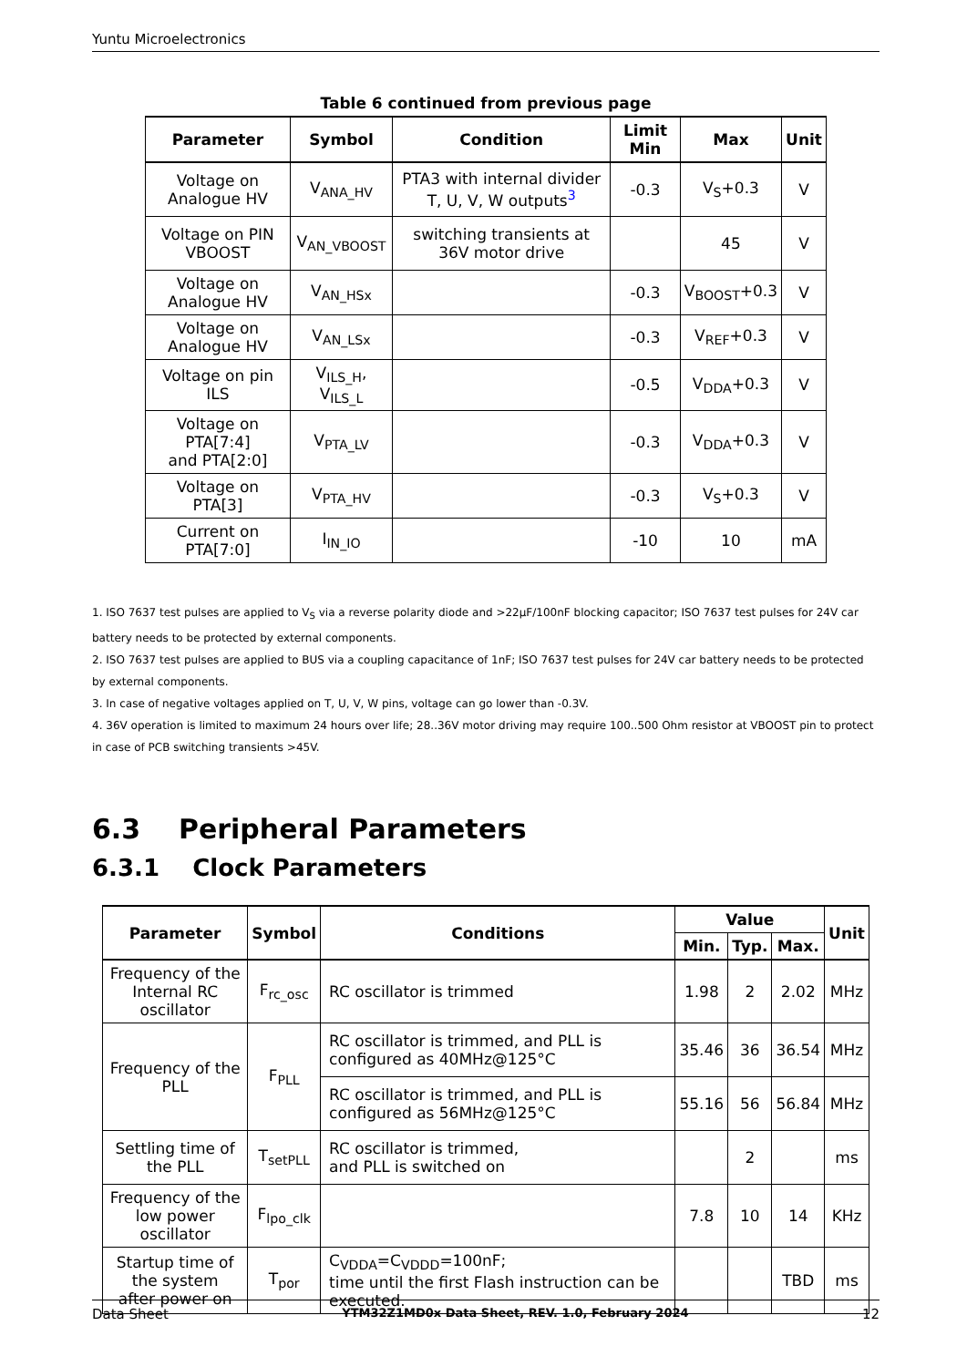Yuntu Microelectronics
Table 6 continued from previous page
| Parameter | Symbol | Condition | Limit Min | Max | Unit |
| --- | --- | --- | --- | --- | --- |
| Voltage on Analogue HV | V<sub>ANA_HV</sub> | PTA3 with internal divider T, U, V, W outputs<sup>3</sup> | -0.3 | V<sub>S</sub>+0.3 | V |
| Voltage on PIN VBOOST | V<sub>AN_VBOOST</sub> | switching transients at 36V motor drive | | 45 | V |
| Voltage on Analogue HV | V<sub>AN_HSx</sub> | | -0.3 | V<sub>BOOST</sub>+0.3 | V |
| Voltage on Analogue HV | V<sub>AN_LSx</sub> | | -0.3 | V<sub>REF</sub>+0.3 | V |
| Voltage on pin ILS | V<sub>ILS_H</sub>, V<sub>ILS_L</sub> | | -0.5 | V<sub>DDA</sub>+0.3 | V |
| Voltage on PTA[7:4] and PTA[2:0] | V<sub>PTA_LV</sub> | | -0.3 | V<sub>DDA</sub>+0.3 | V |
| Voltage on PTA[3] | V<sub>PTA_HV</sub> | | -0.3 | V<sub>S</sub>+0.3 | V |
| Current on PTA[7:0] | I<sub>IN_IO</sub> | | -10 | 10 | mA |
1. ISO 7637 test pulses are applied to V<sub>S</sub> via a reverse polarity diode and >22μF/100nF blocking capacitor; ISO 7637 test pulses for 24V car battery needs to be protected by external components.
2. ISO 7637 test pulses are applied to BUS via a coupling capacitance of 1nF; ISO 7637 test pulses for 24V car battery needs to be protected by external components.
3. In case of negative voltages applied on T, U, V, W pins, voltage can go lower than -0.3V.
4. 36V operation is limited to maximum 24 hours over life; 28..36V motor driving may require 100..500 Ohm resistor at VBOOST pin to protect in case of PCB switching transients >45V.
6.3 Peripheral Parameters
6.3.1 Clock Parameters
| Parameter | Symbol | Conditions | Value | | | Unit |
| --- | --- | --- | --- | --- | --- | --- |
| | | | Min. | Typ. | Max. | |
| Frequency of the Internal RC oscillator | F<sub>rc_osc</sub> | RC oscillator is trimmed | 1.98 | 2 | 2.02 | MHz |
| Frequency of the PLL | F<sub>PLL</sub> | RC oscillator is trimmed, and PLL is configured as 40MHz@125°C | 35.46 | 36 | 36.54 | MHz |
| | | RC oscillator is trimmed, and PLL is configured as 56MHz@125°C | 55.16 | 56 | 56.84 | MHz |
| Settling time of the PLL | T<sub>setPLL</sub> | RC oscillator is trimmed, and PLL is switched on | | 2 | | ms |
| Frequency of the low power oscillator | F<sub>lpo_clk</sub> | | 7.8 | 10 | 14 | KHz |
| Startup time of the system after power on | T<sub>por</sub> | C<sub>VDDA</sub>=C<sub>VDDD</sub>=100nF; time until the first Flash instruction can be executed. | | | TBD | ms |
Data Sheet YTM32Z1MD0x Data Sheet, REV. 1.0, February 2024 12